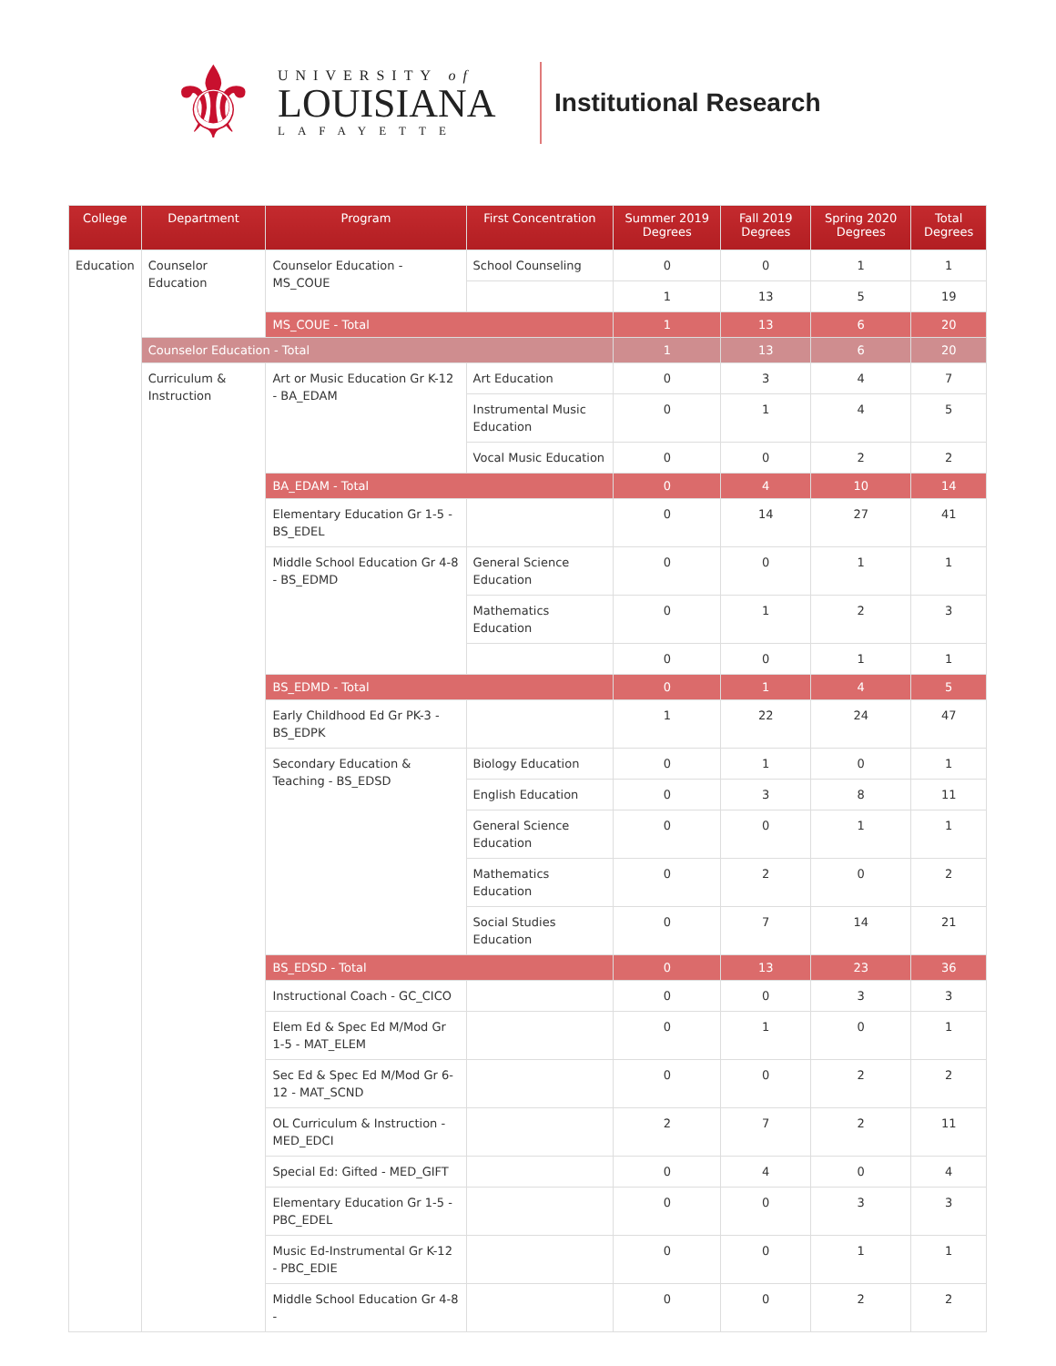⚜
UNIVERSITY of
LOUISIANA
LAFAYETTE
Institutional Research
| College | Department | Program | First Concentration | Summer 2019 Degrees | Fall 2019 Degrees | Spring 2020 Degrees | Total Degrees |
| --- | --- | --- | --- | --- | --- | --- | --- |
| Education | Counselor Education | Counselor Education - MS_COUE | School Counseling | 0 | 0 | 1 | 1 |
| | | | | 1 | 13 | 5 | 19 |
| | | MS_COUE - Total | | 1 | 13 | 6 | 20 |
| | Counselor Education - Total | | | 1 | 13 | 6 | 20 |
| | Curriculum & Instruction | Art or Music Education Gr K-12 - BA_EDAM | Art Education | 0 | 3 | 4 | 7 |
| | | | Instrumental Music Education | 0 | 1 | 4 | 5 |
| | | | Vocal Music Education | 0 | 0 | 2 | 2 |
| | | BA_EDAM - Total | | 0 | 4 | 10 | 14 |
| | | Elementary Education Gr 1-5 - BS_EDEL | | 0 | 14 | 27 | 41 |
| | | Middle School Education Gr 4-8 - BS_EDMD | General Science Education | 0 | 0 | 1 | 1 |
| | | | Mathematics Education | 0 | 1 | 2 | 3 |
| | | | | 0 | 0 | 1 | 1 |
| | | BS_EDMD - Total | | 0 | 1 | 4 | 5 |
| | | Early Childhood Ed Gr PK-3 - BS_EDPK | | 1 | 22 | 24 | 47 |
| | | Secondary Education & Teaching - BS_EDSD | Biology Education | 0 | 1 | 0 | 1 |
| | | | English Education | 0 | 3 | 8 | 11 |
| | | | General Science Education | 0 | 0 | 1 | 1 |
| | | | Mathematics Education | 0 | 2 | 0 | 2 |
| | | | Social Studies Education | 0 | 7 | 14 | 21 |
| | | BS_EDSD - Total | | 0 | 13 | 23 | 36 |
| | | Instructional Coach - GC_CICO | | 0 | 0 | 3 | 3 |
| | | Elem Ed & Spec Ed M/Mod Gr 1-5 - MAT_ELEM | | 0 | 1 | 0 | 1 |
| | | Sec Ed & Spec Ed M/Mod Gr 6-12 - MAT_SCND | | 0 | 0 | 2 | 2 |
| | | OL Curriculum & Instruction - MED_EDCI | | 2 | 7 | 2 | 11 |
| | | Special Ed: Gifted - MED_GIFT | | 0 | 4 | 0 | 4 |
| | | Elementary Education Gr 1-5 - PBC_EDEL | | 0 | 0 | 3 | 3 |
| | | Music Ed-Instrumental Gr K-12 - PBC_EDIE | | 0 | 0 | 1 | 1 |
| | | Middle School Education Gr 4-8 - | | 0 | 0 | 2 | 2 |